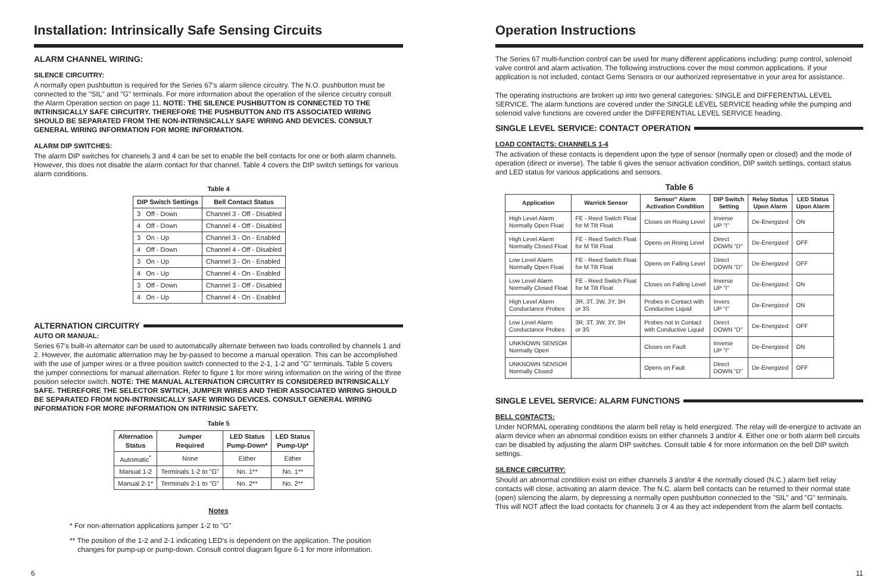Installation: Intrinsically Safe Sensing Circuits
ALARM CHANNEL WIRING:
SILENCE CIRCUITRY:
A normally open pushbutton is required for the Series 67's alarm silence circuitry. The N.O. pushbutton must be connected to the "SIL" and "G" terminals. For more information about the operation of the silence circuitry consult the Alarm Operation section on page 11. NOTE: THE SILENCE PUSHBUTTON IS CONNECTED TO THE INTRINSICALLY SAFE CIRCUITRY. THEREFORE THE PUSHBUTTON AND ITS ASSOCIATED WIRING SHOULD BE SEPARATED FROM THE NON-INTRINSICALLY SAFE WIRING AND DEVICES. CONSULT GENERAL WIRING INFORMATION FOR MORE INFORMATION.
ALARM DIP SWITCHES:
The alarm DIP switches for channels 3 and 4 can be set to enable the bell contacts for one or both alarm channels. However, this does not disable the alarm contact for that channel. Table 4 covers the DIP switch settings for various alarm conditions.
Table 4
| DIP Switch Settings | Bell Contact Status |
| --- | --- |
| 3 Off - Down | Channel 3 - Off - Disabled |
| 4 Off - Down | Channel 4 - Off - Disabled |
| 3 On - Up | Channel 3 - On - Enabled |
| 4 Off - Down | Channel 4 - Off - Disabled |
| 3 On - Up | Channel 3 - On - Enabled |
| 4 On - Up | Channel 4 - On - Enabled |
| 3 Off - Down | Channel 3 - Off - Disabled |
| 4 On - Up | Channel 4 - On - Enabled |
ALTERNATION CIRCUITRY
AUTO OR MANUAL:
Series 67's built-in alternator can be used to automatically alternate between two loads controlled by channels 1 and 2. However, the automatic alternation may be by-passed to become a manual operation. This can be accomplished with the use of jumper wires or a three position switch connected to the 2-1, 1-2 and "G" terminals. Table 5 covers the jumper connections for manual alternation. Refer to figure 1 for more wiring information on the wiring of the three position selector switch. NOTE: THE MANUAL ALTERNATION CIRCUITRY IS CONSIDERED INTRINSICALLY SAFE. THEREFORE THE SELECTOR SWTICH, JUMPER WIRES AND THEIR ASSOCIATED WIRING SHOULD BE SEPARATED FROM NON-INTRINSICALLY SAFE WIRING DEVICES. CONSULT GENERAL WIRING INFORMATION FOR MORE INFORMATION ON INTRINSIC SAFETY.
Table 5
| Alternation Status | Jumper Required | LED Status Pump-Down* | LED Status Pump-Up* |
| --- | --- | --- | --- |
| Automatic<sup>*</sup> | None | Either | Either |
| Manual 1-2 | Terminals 1-2 to "G" | No. 1** | No. 1** |
| Manual 2-1* | Terminals 2-1 to "G" | No. 2** | No. 2** |
Notes
* For non-alternation applications jumper 1-2 to "G"
** The position of the 1-2 and 2-1 indicating LED's is dependent on the application. The position
changes for pump-up or pump-down. Consult control diagram figure 6-1 for more information.
6
Operation Instructions
The Series 67 multi-function control can be used for many different applications including: pump control, solenoid valve control and alarm activation. The following instructions cover the most common applications. If your application is not included, contact Gems Sensors or our authorized representative in your area for assistance.
The operating instructions are broken up into two general categories: SINGLE and DIFFERENTIAL LEVEL SERVICE. The alarm functions are covered under the SINGLE LEVEL SERVICE heading while the pumping and solenoid valve functions are covered under the DIFFERENTIAL LEVEL SERVICE heading.
SINGLE LEVEL SERVICE: CONTACT OPERATION
LOAD CONTACTS: CHANNELS 1-4
The activation of these contacts is dependent upon the type of sensor (normally open or closed) and the mode of operation (direct or inverse). The table 6 gives the sensor activation condition, DIP switch settings, contact status and LED status for various applications and sensors.
Table 6
| Application | Warrick Sensor | Sensor" Alarm Activation Condition | DIP Switch Setting | Relay Status Upon Alarm | LED Status Upon Alarm |
| --- | --- | --- | --- | --- | --- |
| High Level Alarm Normally Open Float | FE - Reed Switch Float for M Tilt Float | Closes on Rising Level | Inverse UP "I" | De-Energized | ON |
| High Level Alarm Normally Closed Float | FE - Reed Switch Float for M Tilt Float | Opens on Rising Level | Direct DOWN "D" | De-Energized | OFF |
| Low Level Alarm Normally Open Float | FE - Reed Switch Float for M Tilt Float | Opens on Falling Level | Direct DOWN "D" | De-Energized | OFF |
| Low Level Alarm Normally Closed Float | FE - Reed Switch Float for M Tilt Float | Closes on Falling Level | Inverse UP "I" | De-Energized | ON |
| High Level Alarm Conductance Probes | 3R, 3T, 3W, 3Y, 3H or 3S | Probes in Contact with Conductive Liquid | Invers UP "I" | De-Energized | ON |
| Low Level Alarm Conductance Probes | 3R, 3T, 3W, 3Y, 3H or 3S | Probes not in Contact with Conductive Liquid | Direct DOWN "D" | De-Energized | OFF |
| UNKNOWN SENSOR Normally Open | | Closes on Fault | Inverse UP "I" | De-Energized | ON |
| UNKNOWN SENSOR Normally Closed | | Opens on Fault | Direct DOWN "D" | De-Energized | OFF |
SINGLE LEVEL SERVICE: ALARM FUNCTIONS
BELL CONTACTS:
Under NORMAL operating conditions the alarm bell relay is held energized. The relay will de-energize to activate an alarm device when an abnormal condition exists on either channels 3 and/or 4. Either one or both alarm bell circuits can be disabled by adjusting the alarm DIP switches. Consult table 4 for more information on the bell DIP switch settings.
SILENCE CIRCUITRY:
Should an abnormal condition exist on either channels 3 and/or 4 the normally closed (N.C.) alarm bell relay contacts will close, activating an alarm device. The N.C. alarm bell contacts can be returned to their normal state (open) silencing the alarm, by depressing a normally open pushbutton connected to the "SIL" and "G" terminals. This will NOT affect the load contacts for channels 3 or 4 as they act independent from the alarm bell contacts.
11